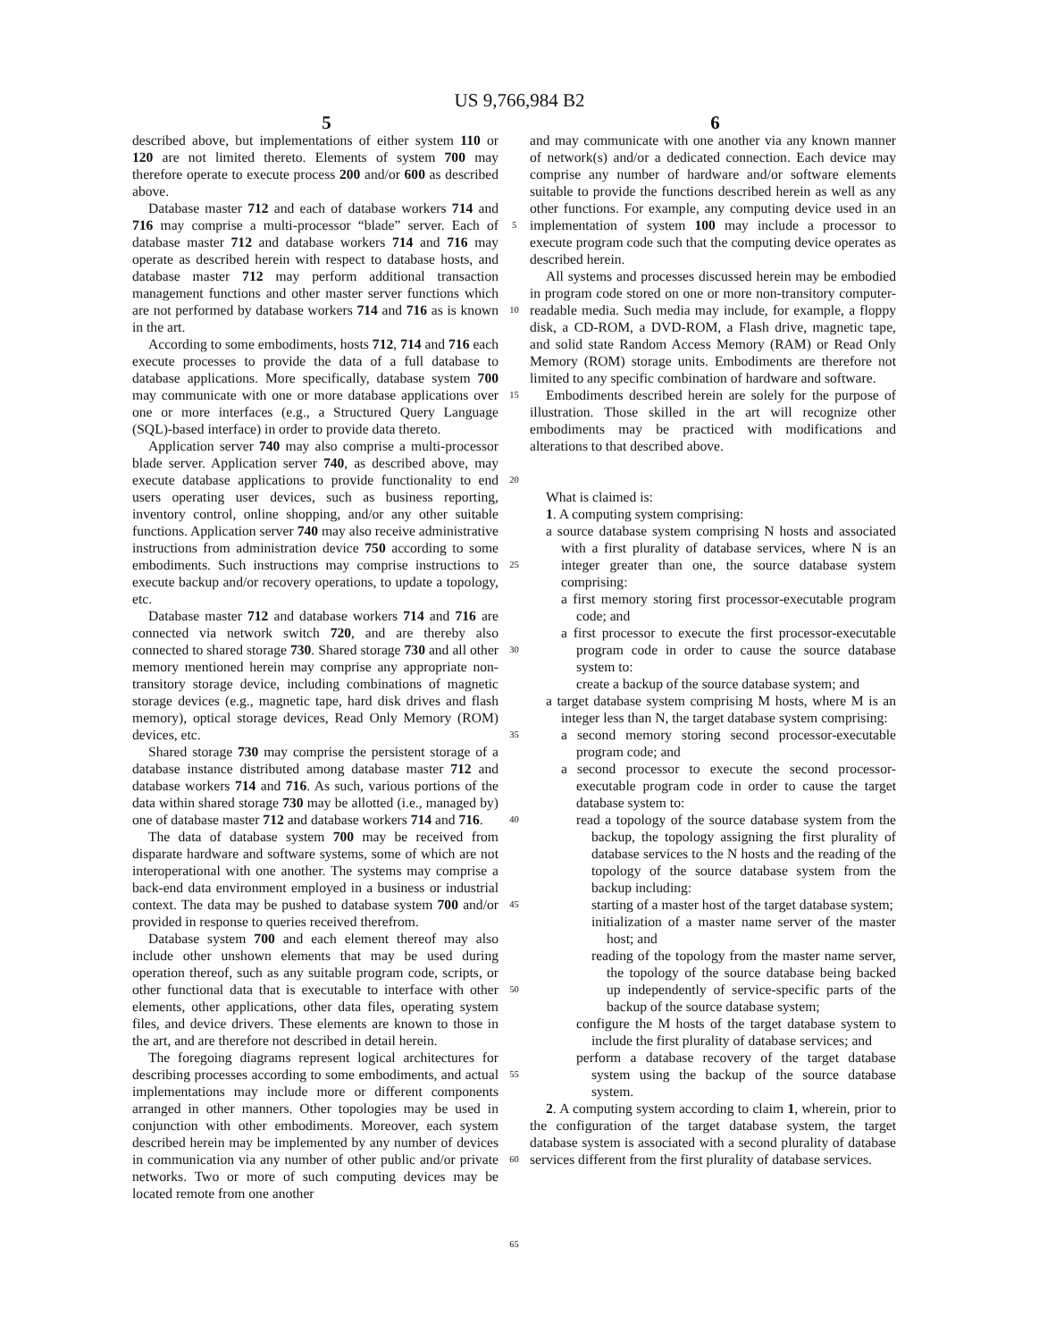US 9,766,984 B2
5 6
described above, but implementations of either system 110 or 120 are not limited thereto. Elements of system 700 may therefore operate to execute process 200 and/or 600 as described above.
Database master 712 and each of database workers 714 and 716 may comprise a multi-processor “blade” server. Each of database master 712 and database workers 714 and 716 may operate as described herein with respect to database hosts, and database master 712 may perform additional transaction management functions and other master server functions which are not performed by database workers 714 and 716 as is known in the art.
According to some embodiments, hosts 712, 714 and 716 each execute processes to provide the data of a full database to database applications. More specifically, database system 700 may communicate with one or more database applications over one or more interfaces (e.g., a Structured Query Language (SQL)-based interface) in order to provide data thereto.
Application server 740 may also comprise a multi-processor blade server. Application server 740, as described above, may execute database applications to provide functionality to end users operating user devices, such as business reporting, inventory control, online shopping, and/or any other suitable functions. Application server 740 may also receive administrative instructions from administration device 750 according to some embodiments. Such instructions may comprise instructions to execute backup and/or recovery operations, to update a topology, etc.
Database master 712 and database workers 714 and 716 are connected via network switch 720, and are thereby also connected to shared storage 730. Shared storage 730 and all other memory mentioned herein may comprise any appropriate non-transitory storage device, including combinations of magnetic storage devices (e.g., magnetic tape, hard disk drives and flash memory), optical storage devices, Read Only Memory (ROM) devices, etc.
Shared storage 730 may comprise the persistent storage of a database instance distributed among database master 712 and database workers 714 and 716. As such, various portions of the data within shared storage 730 may be allotted (i.e., managed by) one of database master 712 and database workers 714 and 716.
The data of database system 700 may be received from disparate hardware and software systems, some of which are not interoperational with one another. The systems may comprise a back-end data environment employed in a business or industrial context. The data may be pushed to database system 700 and/or provided in response to queries received therefrom.
Database system 700 and each element thereof may also include other unshown elements that may be used during operation thereof, such as any suitable program code, scripts, or other functional data that is executable to interface with other elements, other applications, other data files, operating system files, and device drivers. These elements are known to those in the art, and are therefore not described in detail herein.
The foregoing diagrams represent logical architectures for describing processes according to some embodiments, and actual implementations may include more or different components arranged in other manners. Other topologies may be used in conjunction with other embodiments. Moreover, each system described herein may be implemented by any number of devices in communication via any number of other public and/or private networks. Two or more of such computing devices may be located remote from one another
5
10
15
20
25
30
35
40
45
50
55
60
65
and may communicate with one another via any known manner of network(s) and/or a dedicated connection. Each device may comprise any number of hardware and/or software elements suitable to provide the functions described herein as well as any other functions. For example, any computing device used in an implementation of system 100 may include a processor to execute program code such that the computing device operates as described herein.
All systems and processes discussed herein may be embodied in program code stored on one or more non-transitory computer-readable media. Such media may include, for example, a floppy disk, a CD-ROM, a DVD-ROM, a Flash drive, magnetic tape, and solid state Random Access Memory (RAM) or Read Only Memory (ROM) storage units. Embodiments are therefore not limited to any specific combination of hardware and software.
Embodiments described herein are solely for the purpose of illustration. Those skilled in the art will recognize other embodiments may be practiced with modifications and alterations to that described above.
What is claimed is:
1. A computing system comprising:
a source database system comprising N hosts and associated with a first plurality of database services, where N is an integer greater than one, the source database system comprising:
a first memory storing first processor-executable program code; and
a first processor to execute the first processor-executable program code in order to cause the source database system to:
create a backup of the source database system; and
a target database system comprising M hosts, where M is an integer less than N, the target database system comprising:
a second memory storing second processor-executable program code; and
a second processor to execute the second processor-executable program code in order to cause the target database system to:
read a topology of the source database system from the backup, the topology assigning the first plurality of database services to the N hosts and the reading of the topology of the source database system from the backup including:
starting of a master host of the target database system;
initialization of a master name server of the master host; and
reading of the topology from the master name server, the topology of the source database being backed up independently of service-specific parts of the backup of the source database system;
configure the M hosts of the target database system to include the first plurality of database services; and
perform a database recovery of the target database system using the backup of the source database system.
2. A computing system according to claim 1, wherein, prior to the configuration of the target database system, the target database system is associated with a second plurality of database services different from the first plurality of database services.